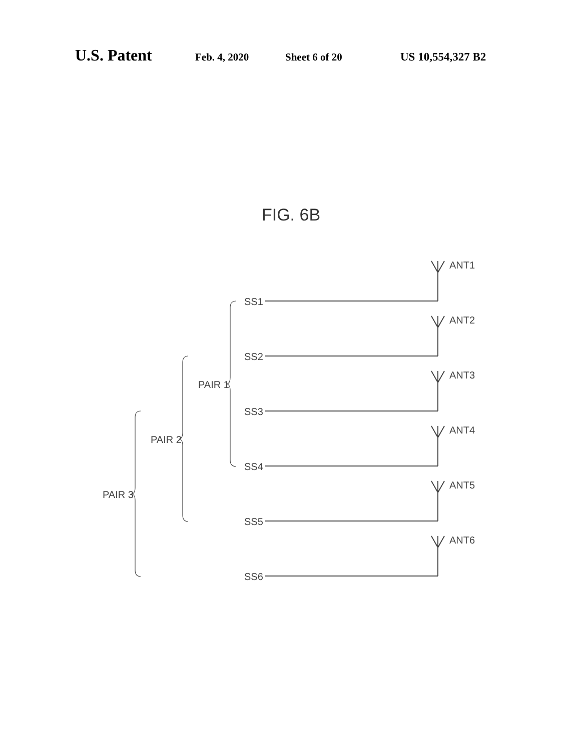U.S. Patent Feb. 4, 2020 Sheet 6 of 20 US 10,554,327 B2
FIG. 6B
SS1
ANT1
SS2
ANT2
SS3
ANT3
SS4
ANT4
SS5
ANT5
SS6
ANT6
PAIR 1
PAIR 2
PAIR 3